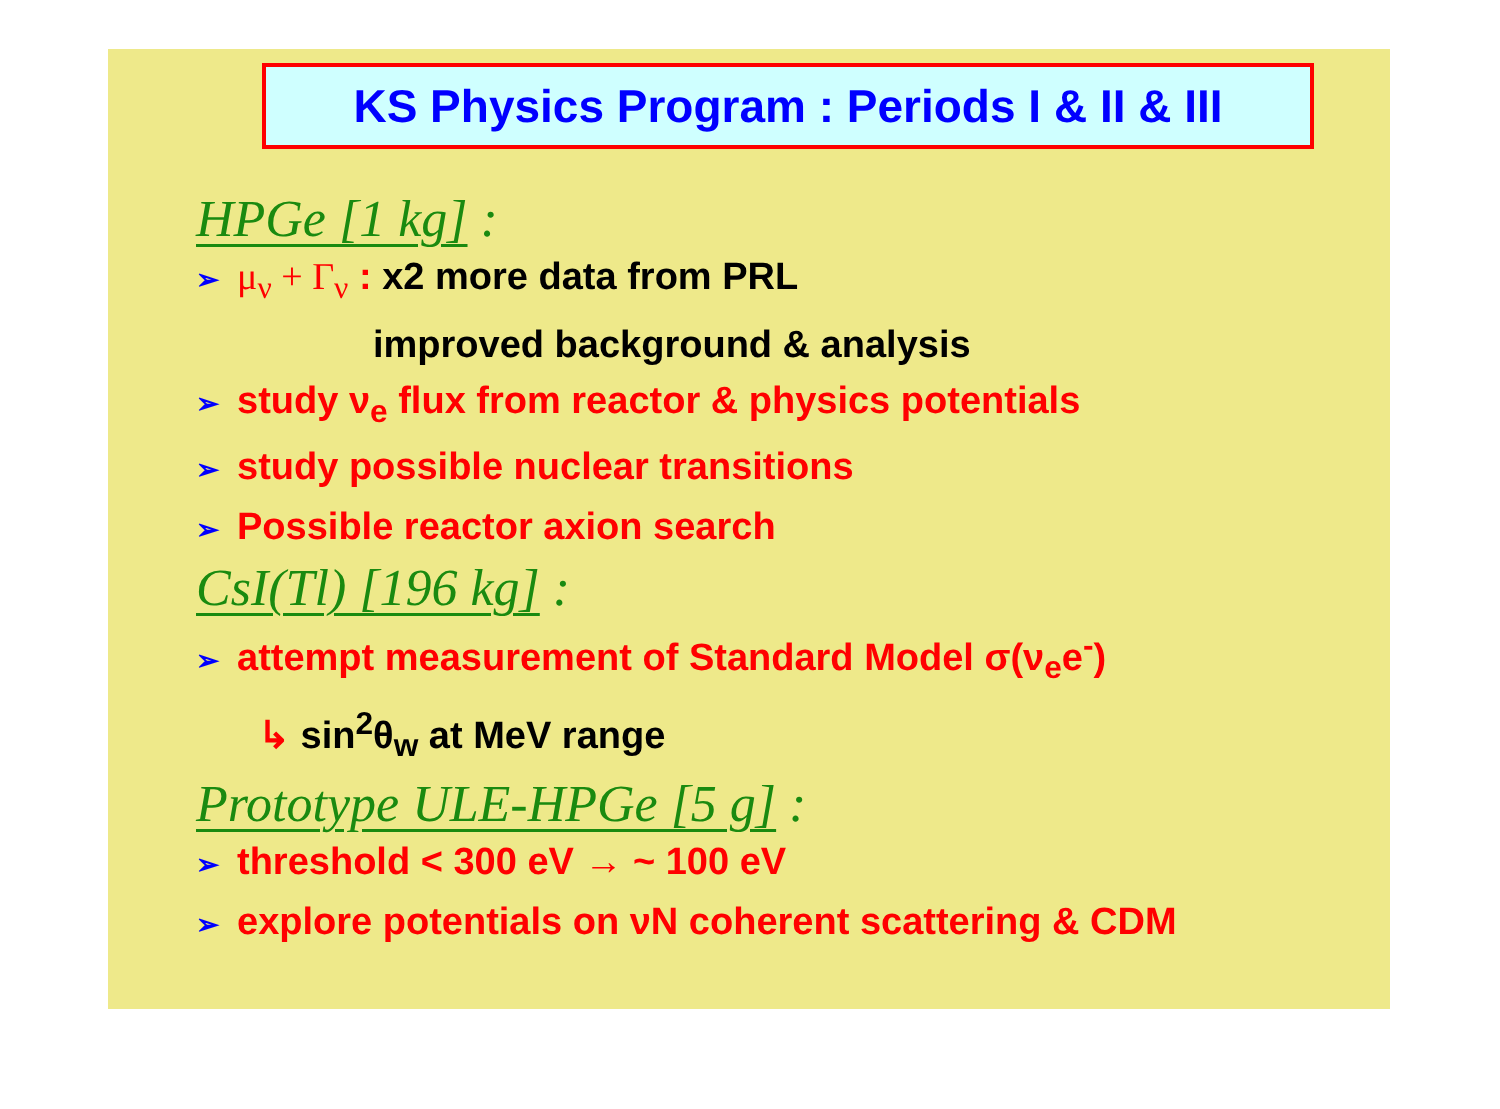KS Physics Program : Periods I & II & III
HPGe [1 kg] :
➢ μ<sub>ν</sub> + Γ<sub>ν</sub> : x2 more data from PRL
improved background & analysis
➢ study ν<sub>e</sub> flux from reactor & physics potentials
➢ study possible nuclear transitions
➢ Possible reactor axion search
CsI(Tl) [196 kg] :
➢ attempt measurement of Standard Model σ(ν<sub>e</sub>e<sup>-</sup>)
↳ sin<sup>2</sup>θ<sub>w</sub> at MeV range
Prototype ULE-HPGe [5 g] :
➢ threshold < 300 eV → ~ 100 eV
➢ explore potentials on νN coherent scattering & CDM